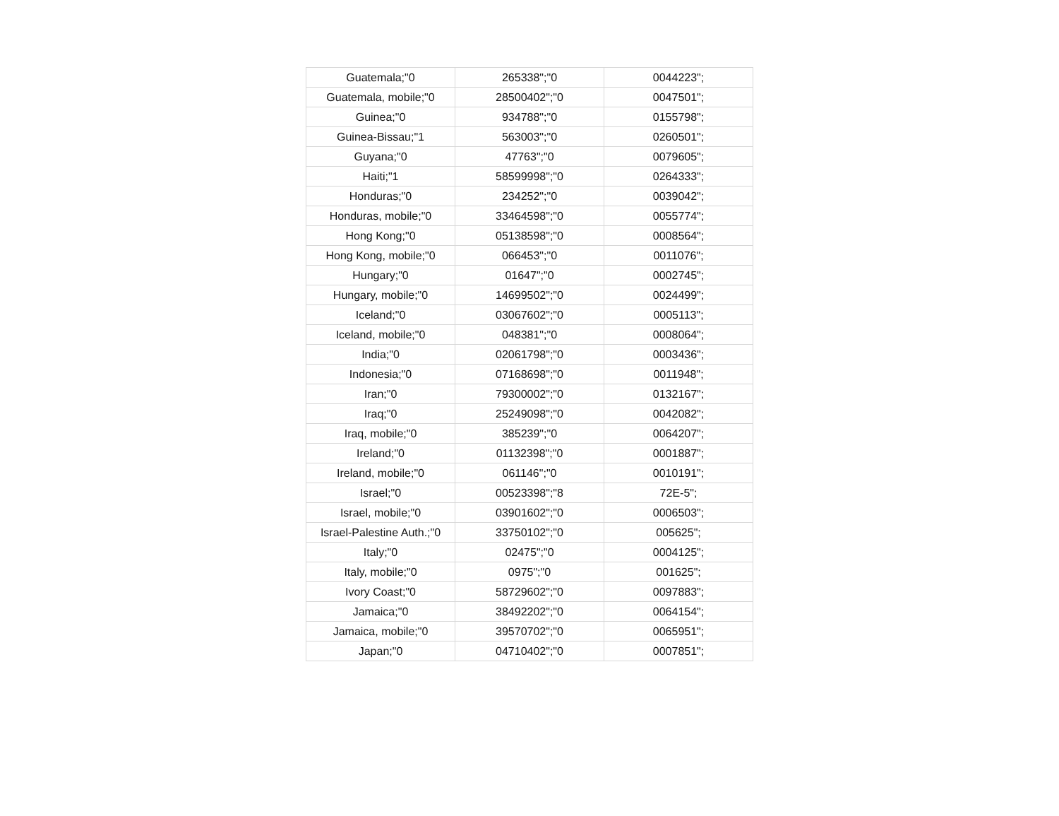| Guatemala;"0 | 265338";"0 | 0044223"; |
| Guatemala, mobile;"0 | 28500402";"0 | 0047501"; |
| Guinea;"0 | 934788";"0 | 0155798"; |
| Guinea-Bissau;"1 | 563003";"0 | 0260501"; |
| Guyana;"0 | 47763";"0 | 0079605"; |
| Haiti;"1 | 58599998";"0 | 0264333"; |
| Honduras;"0 | 234252";"0 | 0039042"; |
| Honduras, mobile;"0 | 33464598";"0 | 0055774"; |
| Hong Kong;"0 | 05138598";"0 | 0008564"; |
| Hong Kong, mobile;"0 | 066453";"0 | 0011076"; |
| Hungary;"0 | 01647";"0 | 0002745"; |
| Hungary, mobile;"0 | 14699502";"0 | 0024499"; |
| Iceland;"0 | 03067602";"0 | 0005113"; |
| Iceland, mobile;"0 | 048381";"0 | 0008064"; |
| India;"0 | 02061798";"0 | 0003436"; |
| Indonesia;"0 | 07168698";"0 | 0011948"; |
| Iran;"0 | 79300002";"0 | 0132167"; |
| Iraq;"0 | 25249098";"0 | 0042082"; |
| Iraq, mobile;"0 | 385239";"0 | 0064207"; |
| Ireland;"0 | 01132398";"0 | 0001887"; |
| Ireland, mobile;"0 | 061146";"0 | 0010191"; |
| Israel;"0 | 00523398";"8 | 72E-5"; |
| Israel, mobile;"0 | 03901602";"0 | 0006503"; |
| Israel-Palestine Auth.;"0 | 33750102";"0 | 005625"; |
| Italy;"0 | 02475";"0 | 0004125"; |
| Italy, mobile;"0 | 0975";"0 | 001625"; |
| Ivory Coast;"0 | 58729602";"0 | 0097883"; |
| Jamaica;"0 | 38492202";"0 | 0064154"; |
| Jamaica, mobile;"0 | 39570702";"0 | 0065951"; |
| Japan;"0 | 04710402";"0 | 0007851"; |